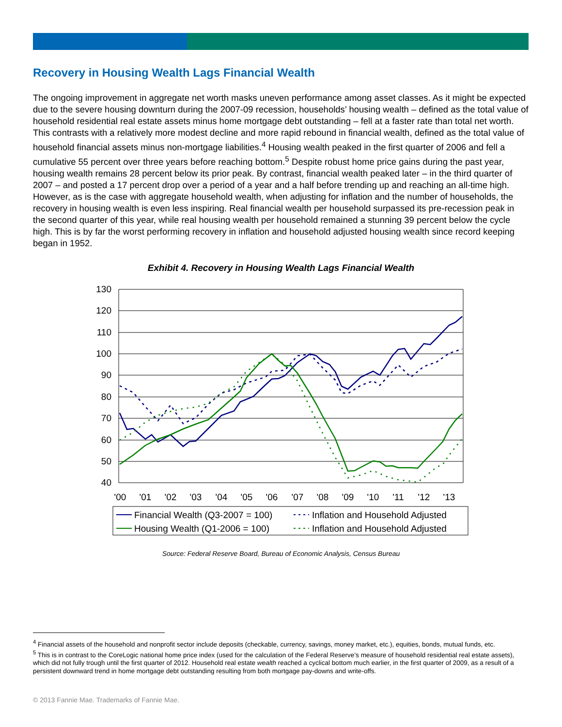Recovery in Housing Wealth Lags Financial Wealth
The ongoing improvement in aggregate net worth masks uneven performance among asset classes. As it might be expected due to the severe housing downturn during the 2007-09 recession, households’ housing wealth – defined as the total value of household residential real estate assets minus home mortgage debt outstanding – fell at a faster rate than total net worth. This contrasts with a relatively more modest decline and more rapid rebound in financial wealth, defined as the total value of household financial assets minus non-mortgage liabilities.<sup>4</sup> Housing wealth peaked in the first quarter of 2006 and fell a cumulative 55 percent over three years before reaching bottom.<sup>5</sup> Despite robust home price gains during the past year, housing wealth remains 28 percent below its prior peak. By contrast, financial wealth peaked later – in the third quarter of 2007 – and posted a 17 percent drop over a period of a year and a half before trending up and reaching an all-time high. However, as is the case with aggregate household wealth, when adjusting for inflation and the number of households, the recovery in housing wealth is even less inspiring. Real financial wealth per household surpassed its pre-recession peak in the second quarter of this year, while real housing wealth per household remained a stunning 39 percent below the cycle high. This is by far the worst performing recovery in inflation and household adjusted housing wealth since record keeping began in 1952.
Exhibit 4. Recovery in Housing Wealth Lags Financial Wealth
130
120
110
100
90
80
70
60
50
40
'00
'01
'02
'03
'04
'05
'06
'07
'08
'09
'10
'11
'12
'13
Financial Wealth (Q3-2007 = 100)
Inflation and Household Adjusted
Housing Wealth (Q1-2006 = 100)
Inflation and Household Adjusted
Source: Federal Reserve Board, Bureau of Economic Analysis, Census Bureau
<sup>4</sup> Financial assets of the household and nonprofit sector include deposits (checkable, currency, savings, money market, etc.), equities, bonds, mutual funds, etc.
<sup>5</sup> This is in contrast to the CoreLogic national home price index (used for the calculation of the Federal Reserve’s measure of household residential real estate assets), which did not fully trough until the first quarter of 2012. Household real estate wealth reached a cyclical bottom much earlier, in the first quarter of 2009, as a result of a persistent downward trend in home mortgage debt outstanding resulting from both mortgage pay-downs and write-offs.
© 2013 Fannie Mae. Trademarks of Fannie Mae.